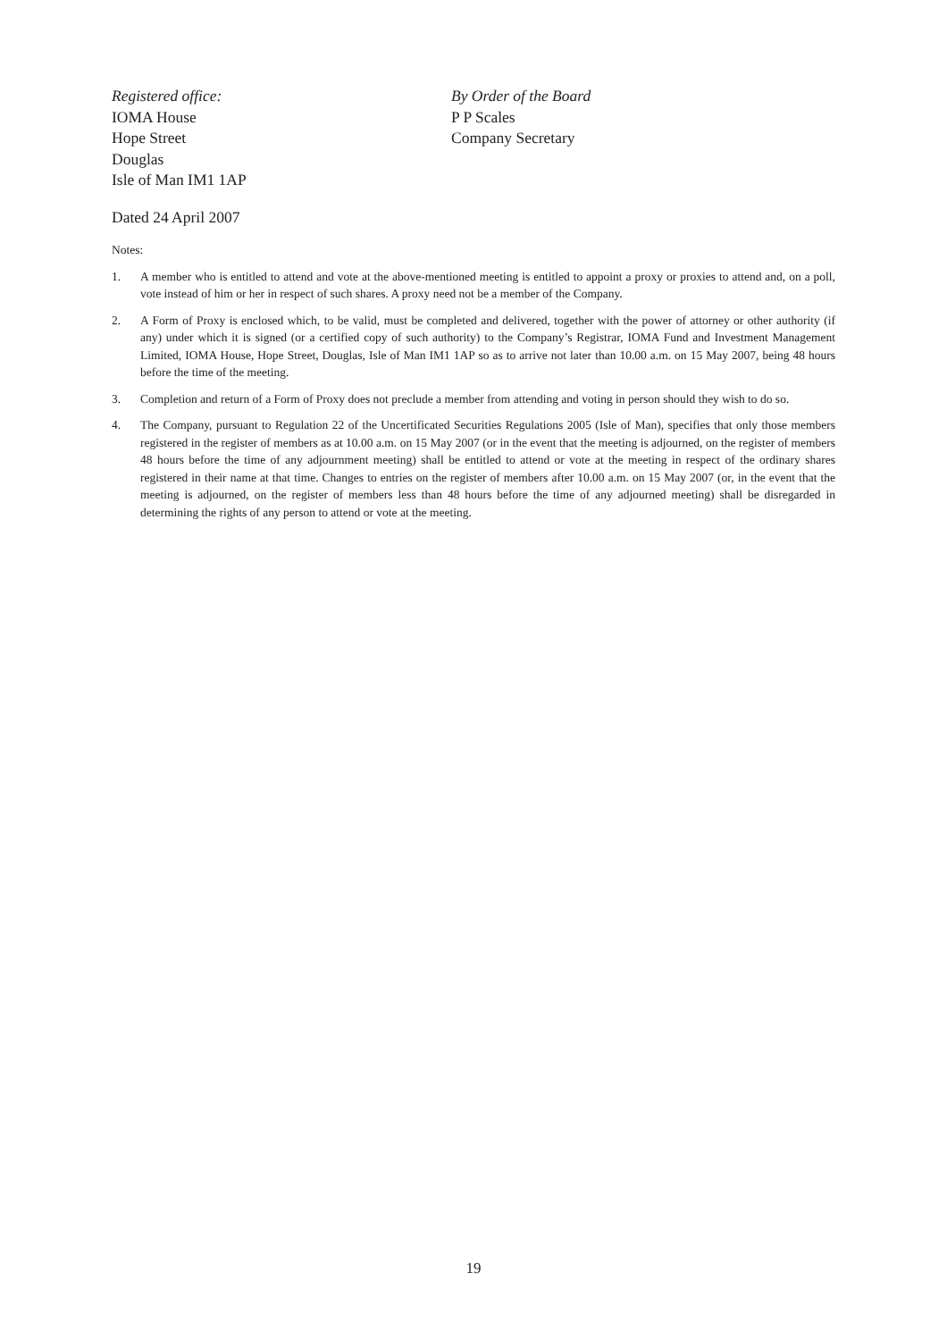Registered office:
IOMA House
Hope Street
Douglas
Isle of Man IM1 1AP
By Order of the Board
P P Scales
Company Secretary
Dated 24 April 2007
Notes:
1. A member who is entitled to attend and vote at the above-mentioned meeting is entitled to appoint a proxy or proxies to attend and, on a poll, vote instead of him or her in respect of such shares. A proxy need not be a member of the Company.
2. A Form of Proxy is enclosed which, to be valid, must be completed and delivered, together with the power of attorney or other authority (if any) under which it is signed (or a certified copy of such authority) to the Company’s Registrar, IOMA Fund and Investment Management Limited, IOMA House, Hope Street, Douglas, Isle of Man IM1 1AP so as to arrive not later than 10.00 a.m. on 15 May 2007, being 48 hours before the time of the meeting.
3. Completion and return of a Form of Proxy does not preclude a member from attending and voting in person should they wish to do so.
4. The Company, pursuant to Regulation 22 of the Uncertificated Securities Regulations 2005 (Isle of Man), specifies that only those members registered in the register of members as at 10.00 a.m. on 15 May 2007 (or in the event that the meeting is adjourned, on the register of members 48 hours before the time of any adjournment meeting) shall be entitled to attend or vote at the meeting in respect of the ordinary shares registered in their name at that time. Changes to entries on the register of members after 10.00 a.m. on 15 May 2007 (or, in the event that the meeting is adjourned, on the register of members less than 48 hours before the time of any adjourned meeting) shall be disregarded in determining the rights of any person to attend or vote at the meeting.
19